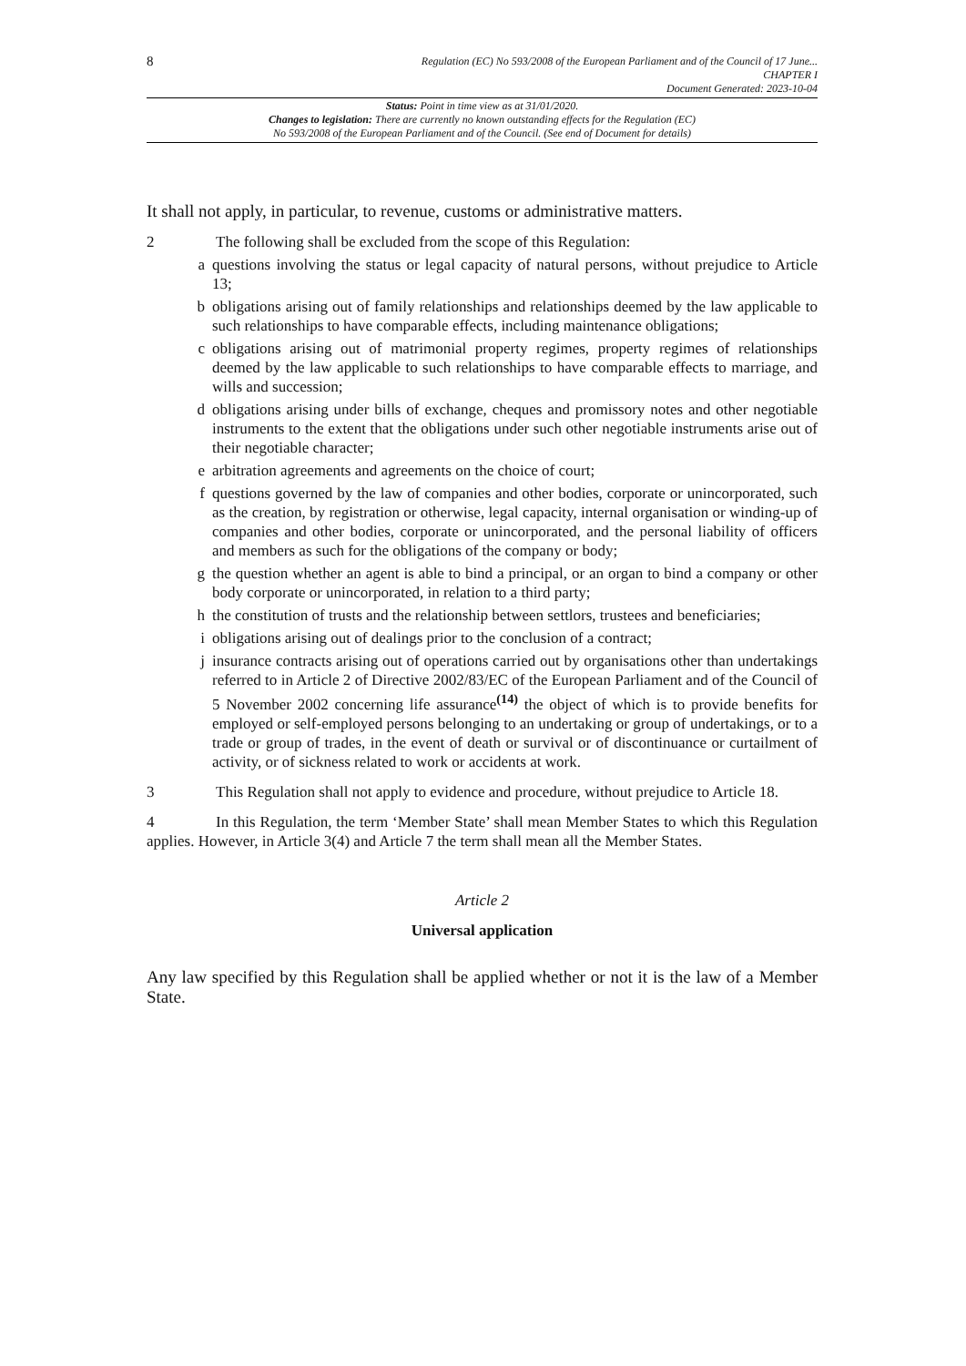8
Regulation (EC) No 593/2008 of the European Parliament and of the Council of 17 June...
CHAPTER I
Document Generated: 2023-10-04
Status: Point in time view as at 31/01/2020.
Changes to legislation: There are currently no known outstanding effects for the Regulation (EC)
No 593/2008 of the European Parliament and of the Council. (See end of Document for details)
It shall not apply, in particular, to revenue, customs or administrative matters.
2 The following shall be excluded from the scope of this Regulation:
a questions involving the status or legal capacity of natural persons, without prejudice to Article 13;
b obligations arising out of family relationships and relationships deemed by the law applicable to such relationships to have comparable effects, including maintenance obligations;
c obligations arising out of matrimonial property regimes, property regimes of relationships deemed by the law applicable to such relationships to have comparable effects to marriage, and wills and succession;
d obligations arising under bills of exchange, cheques and promissory notes and other negotiable instruments to the extent that the obligations under such other negotiable instruments arise out of their negotiable character;
e arbitration agreements and agreements on the choice of court;
f questions governed by the law of companies and other bodies, corporate or unincorporated, such as the creation, by registration or otherwise, legal capacity, internal organisation or winding-up of companies and other bodies, corporate or unincorporated, and the personal liability of officers and members as such for the obligations of the company or body;
g the question whether an agent is able to bind a principal, or an organ to bind a company or other body corporate or unincorporated, in relation to a third party;
h the constitution of trusts and the relationship between settlors, trustees and beneficiaries;
i obligations arising out of dealings prior to the conclusion of a contract;
j insurance contracts arising out of operations carried out by organisations other than undertakings referred to in Article 2 of Directive 2002/83/EC of the European Parliament and of the Council of 5 November 2002 concerning life assurance<sup>(14)</sup> the object of which is to provide benefits for employed or self-employed persons belonging to an undertaking or group of undertakings, or to a trade or group of trades, in the event of death or survival or of discontinuance or curtailment of activity, or of sickness related to work or accidents at work.
3 This Regulation shall not apply to evidence and procedure, without prejudice to Article 18.
4 In this Regulation, the term ‘Member State’ shall mean Member States to which this Regulation applies. However, in Article 3(4) and Article 7 the term shall mean all the Member States.
Article 2
Universal application
Any law specified by this Regulation shall be applied whether or not it is the law of a Member State.